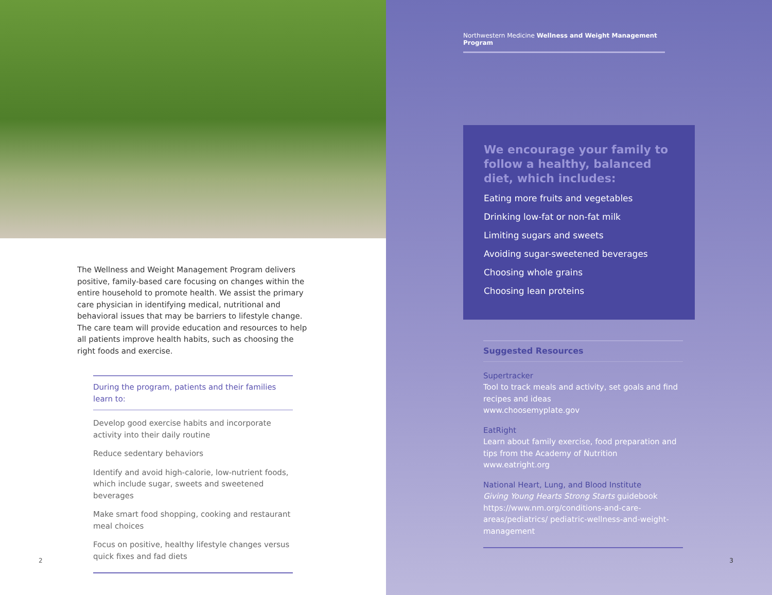The Wellness and Weight Management Program delivers positive, family-based care focusing on changes within the entire household to promote health. We assist the primary care physician in identifying medical, nutritional and behavioral issues that may be barriers to lifestyle change. The care team will provide education and resources to help all patients improve health habits, such as choosing the right foods and exercise.
During the program, patients and their families learn to:
Develop good exercise habits and incorporate activity into their daily routine
Reduce sedentary behaviors
Identify and avoid high-calorie, low-nutrient foods, which include sugar, sweets and sweetened beverages
Make smart food shopping, cooking and restaurant meal choices
Focus on positive, healthy lifestyle changes versus quick fixes and fad diets
2
Northwestern Medicine Wellness and Weight Management Program
We encourage your family to follow a healthy, balanced diet, which includes:
Eating more fruits and vegetables
Drinking low-fat or non-fat milk
Limiting sugars and sweets
Avoiding sugar-sweetened beverages
Choosing whole grains
Choosing lean proteins
Suggested Resources
Supertracker
Tool to track meals and activity, set goals and find recipes and ideas
www.choosemyplate.gov
EatRight
Learn about family exercise, food preparation and tips from the Academy of Nutrition
www.eatright.org
National Heart, Lung, and Blood Institute
Giving Young Hearts Strong Starts guidebook
https://www.nm.org/conditions-and-care-areas/pediatrics/ pediatric-wellness-and-weight-management
3